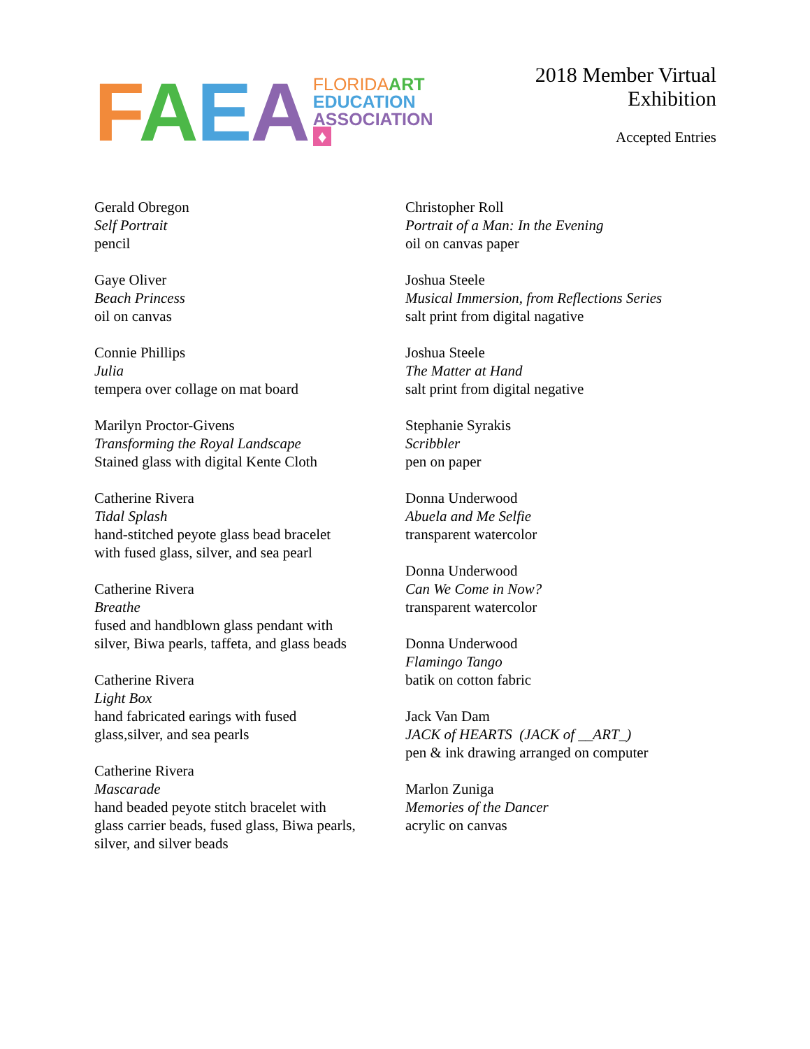FAEA
FLORIDA ART
EDUCATION
ASSOCIATION ♦
2018 Member Virtual Exhibition
Accepted Entries
Gerald Obregon
Self Portrait
pencil
Gaye Oliver
Beach Princess
oil on canvas
Connie Phillips
Julia
tempera over collage on mat board
Marilyn Proctor-Givens
Transforming the Royal Landscape
Stained glass with digital Kente Cloth
Catherine Rivera
Tidal Splash
hand-stitched peyote glass bead bracelet
with fused glass, silver, and sea pearl
Catherine Rivera
Breathe
fused and handblown glass pendant with
silver, Biwa pearls, taffeta, and glass beads
Catherine Rivera
Light Box
hand fabricated earings with fused
glass,silver, and sea pearls
Catherine Rivera
Mascarade
hand beaded peyote stitch bracelet with
glass carrier beads, fused glass, Biwa pearls,
silver, and silver beads
Christopher Roll
Portrait of a Man: In the Evening
oil on canvas paper
Joshua Steele
Musical Immersion, from Reflections Series
salt print from digital nagative
Joshua Steele
The Matter at Hand
salt print from digital negative
Stephanie Syrakis
Scribbler
pen on paper
Donna Underwood
Abuela and Me Selfie
transparent watercolor
Donna Underwood
Can We Come in Now?
transparent watercolor
Donna Underwood
Flamingo Tango
batik on cotton fabric
Jack Van Dam
JACK of HEARTS (JACK of __ART_)
pen & ink drawing arranged on computer
Marlon Zuniga
Memories of the Dancer
acrylic on canvas